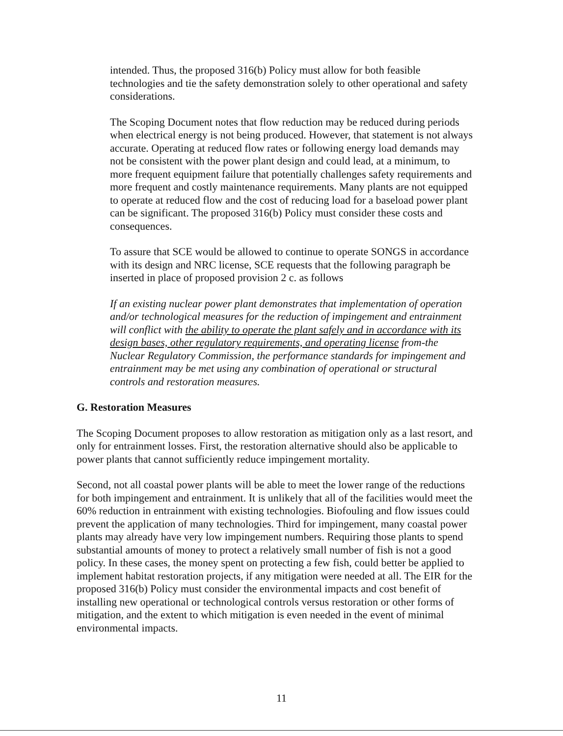intended. Thus, the proposed 316(b) Policy must allow for both feasible technologies and tie the safety demonstration solely to other operational and safety considerations.
The Scoping Document notes that flow reduction may be reduced during periods when electrical energy is not being produced. However, that statement is not always accurate. Operating at reduced flow rates or following energy load demands may not be consistent with the power plant design and could lead, at a minimum, to more frequent equipment failure that potentially challenges safety requirements and more frequent and costly maintenance requirements. Many plants are not equipped to operate at reduced flow and the cost of reducing load for a baseload power plant can be significant. The proposed 316(b) Policy must consider these costs and consequences.
To assure that SCE would be allowed to continue to operate SONGS in accordance with its design and NRC license, SCE requests that the following paragraph be inserted in place of proposed provision 2 c. as follows
If an existing nuclear power plant demonstrates that implementation of operation and/or technological measures for the reduction of impingement and entrainment will conflict with the ability to operate the plant safely and in accordance with its design bases, other regulatory requirements, and operating license from-the Nuclear Regulatory Commission, the performance standards for impingement and entrainment may be met using any combination of operational or structural controls and restoration measures.
G. Restoration Measures
The Scoping Document proposes to allow restoration as mitigation only as a last resort, and only for entrainment losses. First, the restoration alternative should also be applicable to power plants that cannot sufficiently reduce impingement mortality.
Second, not all coastal power plants will be able to meet the lower range of the reductions for both impingement and entrainment. It is unlikely that all of the facilities would meet the 60% reduction in entrainment with existing technologies. Biofouling and flow issues could prevent the application of many technologies. Third for impingement, many coastal power plants may already have very low impingement numbers. Requiring those plants to spend substantial amounts of money to protect a relatively small number of fish is not a good policy. In these cases, the money spent on protecting a few fish, could better be applied to implement habitat restoration projects, if any mitigation were needed at all. The EIR for the proposed 316(b) Policy must consider the environmental impacts and cost benefit of installing new operational or technological controls versus restoration or other forms of mitigation, and the extent to which mitigation is even needed in the event of minimal environmental impacts.
11